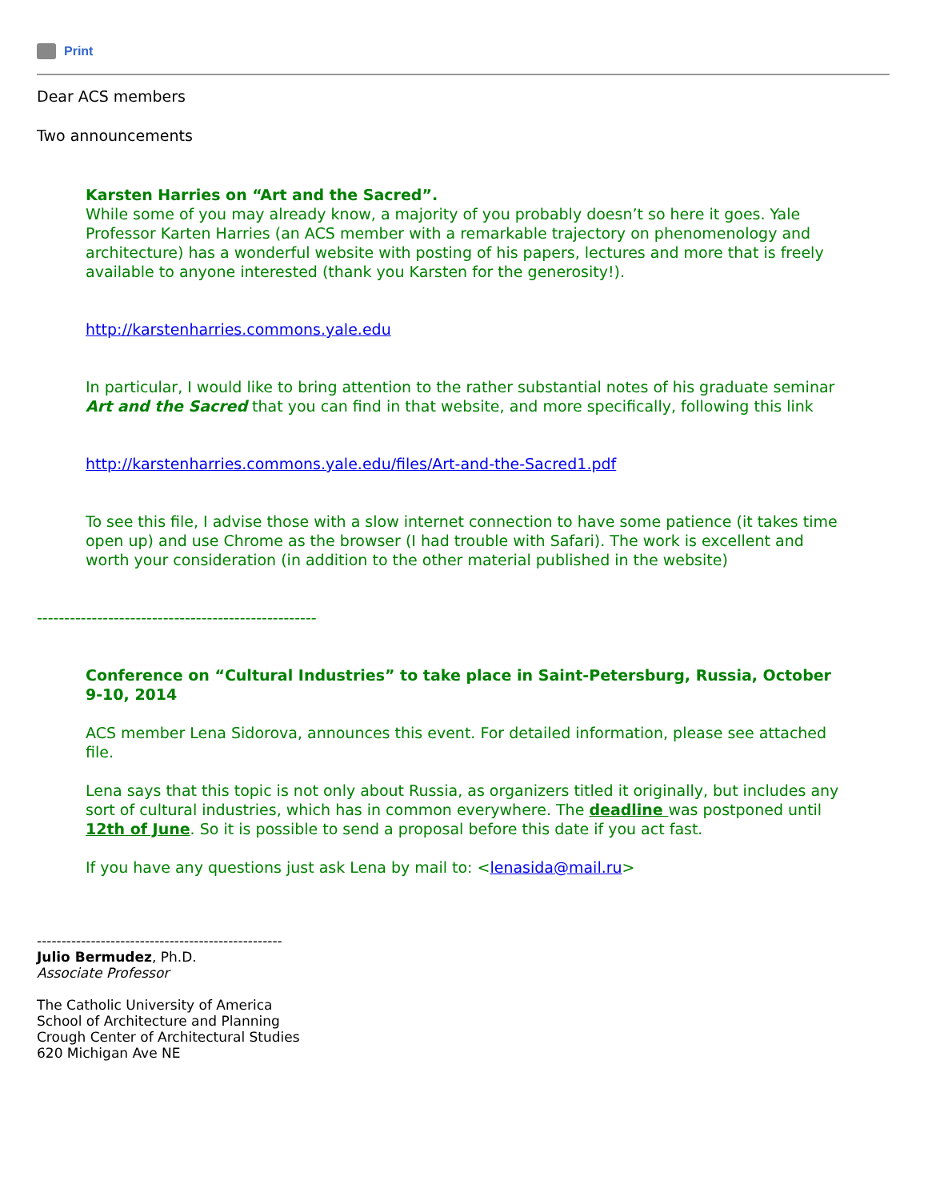Print
Dear ACS members
Two announcements
Karsten Harries on “Art and the Sacred”.
While some of you may already know, a majority of you probably doesn’t so here it goes. Yale Professor Karten Harries (an ACS member with a remarkable trajectory on phenomenology and architecture) has a wonderful website with posting of his papers, lectures and more that is freely available to anyone interested (thank you Karsten for the generosity!).
http://karstenharries.commons.yale.edu
In particular, I would like to bring attention to the rather substantial notes of his graduate seminar Art and the Sacred that you can find in that website, and more specifically, following this link
http://karstenharries.commons.yale.edu/files/Art-and-the-Sacred1.pdf
To see this file, I advise those with a slow internet connection to have some patience (it takes time open up) and use Chrome as the browser (I had trouble with Safari). The work is excellent and worth your consideration (in addition to the other material published in the website)
---------------------------------------------------
Conference on “Cultural Industries” to take place in Saint-Petersburg, Russia, October 9-10, 2014
ACS member Lena Sidorova, announces this event. For detailed information, please see attached file.
Lena says that this topic is not only about Russia, as organizers titled it originally, but includes any sort of cultural industries, which has in common everywhere. The deadline was postponed until 12th of June. So it is possible to send a proposal before this date if you act fast.
If you have any questions just ask Lena by mail to: <lenasida@mail.ru>
--------------------------------------------------
Julio Bermudez, Ph.D.
Associate Professor
The Catholic University of America
School of Architecture and Planning
Crough Center of Architectural Studies
620 Michigan Ave NE